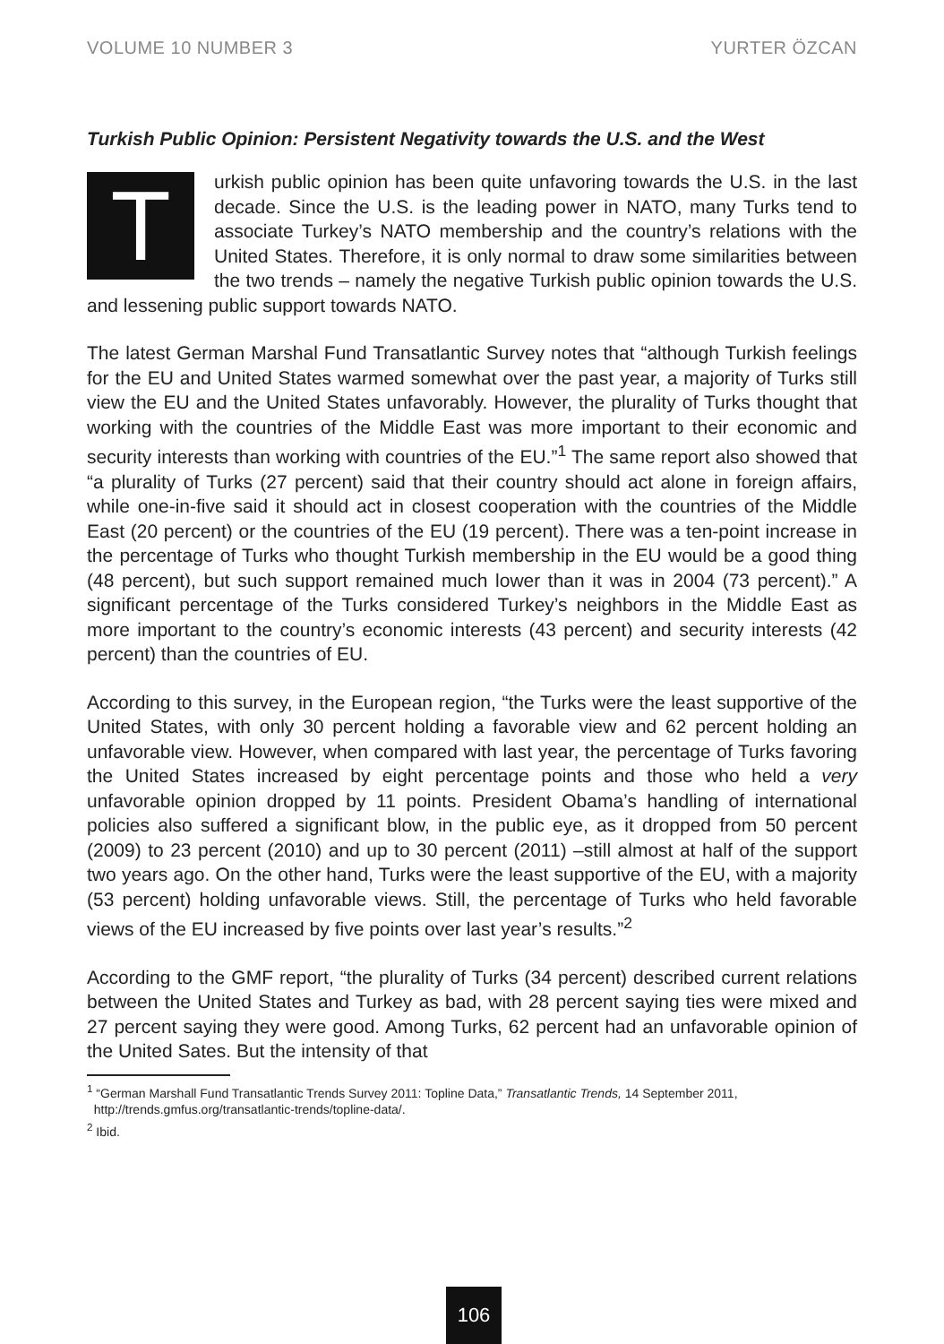VOLUME 10 NUMBER 3 YURTER ÖZCAN
Turkish Public Opinion: Persistent Negativity towards the U.S. and the West
Turkish public opinion has been quite unfavoring towards the U.S. in the last decade. Since the U.S. is the leading power in NATO, many Turks tend to associate Turkey’s NATO membership and the country’s relations with the United States. Therefore, it is only normal to draw some similarities between the two trends – namely the negative Turkish public opinion towards the U.S. and lessening public support towards NATO.
The latest German Marshal Fund Transatlantic Survey notes that “although Turkish feelings for the EU and United States warmed somewhat over the past year, a majority of Turks still view the EU and the United States unfavorably. However, the plurality of Turks thought that working with the countries of the Middle East was more important to their economic and security interests than working with countries of the EU.”<sup>1</sup> The same report also showed that “a plurality of Turks (27 percent) said that their country should act alone in foreign affairs, while one-in-five said it should act in closest cooperation with the countries of the Middle East (20 percent) or the countries of the EU (19 percent). There was a ten-point increase in the percentage of Turks who thought Turkish membership in the EU would be a good thing (48 percent), but such support remained much lower than it was in 2004 (73 percent).” A significant percentage of the Turks considered Turkey’s neighbors in the Middle East as more important to the country’s economic interests (43 percent) and security interests (42 percent) than the countries of EU.
According to this survey, in the European region, “the Turks were the least supportive of the United States, with only 30 percent holding a favorable view and 62 percent holding an unfavorable view. However, when compared with last year, the percentage of Turks favoring the United States increased by eight percentage points and those who held a very unfavorable opinion dropped by 11 points. President Obama’s handling of international policies also suffered a significant blow, in the public eye, as it dropped from 50 percent (2009) to 23 percent (2010) and up to 30 percent (2011) –still almost at half of the support two years ago. On the other hand, Turks were the least supportive of the EU, with a majority (53 percent) holding unfavorable views. Still, the percentage of Turks who held favorable views of the EU increased by five points over last year’s results.”<sup>2</sup>
According to the GMF report, “the plurality of Turks (34 percent) described current relations between the United States and Turkey as bad, with 28 percent saying ties were mixed and 27 percent saying they were good. Among Turks, 62 percent had an unfavorable opinion of the United Sates. But the intensity of that
<sup>1</sup> “German Marshall Fund Transatlantic Trends Survey 2011: Topline Data,” Transatlantic Trends, 14 September 2011,
http://trends.gmfus.org/transatlantic-trends/topline-data/.
<sup>2</sup> Ibid.
106